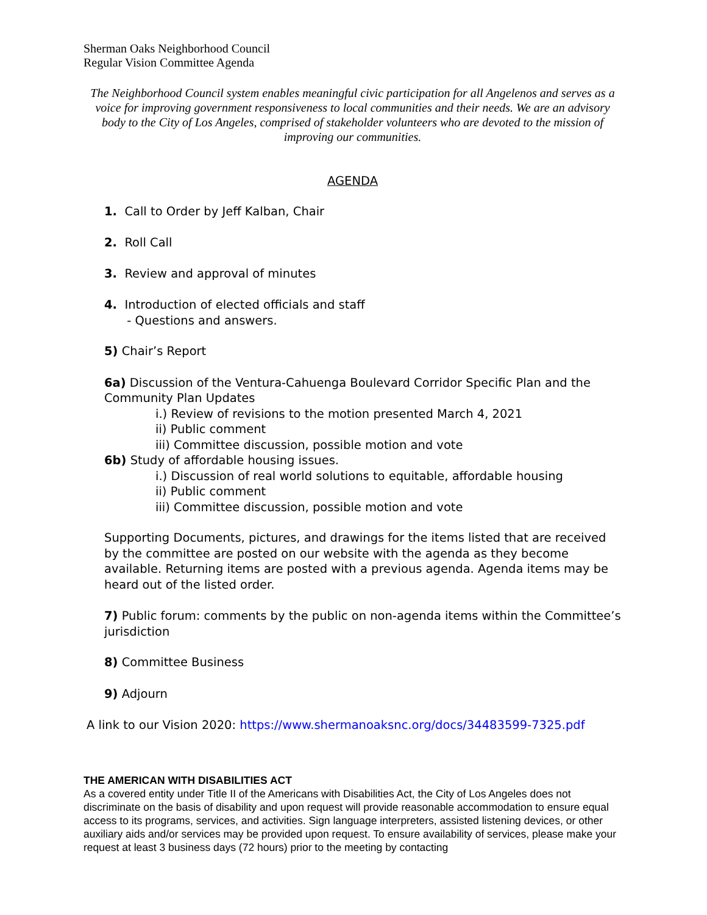Sherman Oaks Neighborhood Council
Regular Vision Committee Agenda
The Neighborhood Council system enables meaningful civic participation for all Angelenos and serves as a voice for improving government responsiveness to local communities and their needs. We are an advisory body to the City of Los Angeles, comprised of stakeholder volunteers who are devoted to the mission of improving our communities.
AGENDA
1. Call to Order by Jeff Kalban, Chair
2. Roll Call
3. Review and approval of minutes
4. Introduction of elected officials and staff
- Questions and answers.
5) Chair’s Report
6a) Discussion of the Ventura-Cahuenga Boulevard Corridor Specific Plan and the Community Plan Updates
i.) Review of revisions to the motion presented March 4, 2021
ii) Public comment
iii) Committee discussion, possible motion and vote
6b) Study of affordable housing issues.
i.) Discussion of real world solutions to equitable, affordable housing
ii) Public comment
iii) Committee discussion, possible motion and vote
Supporting Documents, pictures, and drawings for the items listed that are received by the committee are posted on our website with the agenda as they become available. Returning items are posted with a previous agenda. Agenda items may be heard out of the listed order.
7) Public forum: comments by the public on non-agenda items within the Committee’s jurisdiction
8) Committee Business
9) Adjourn
A link to our Vision 2020: https://www.shermanoaksnc.org/docs/34483599-7325.pdf
THE AMERICAN WITH DISABILITIES ACT
As a covered entity under Title II of the Americans with Disabilities Act, the City of Los Angeles does not discriminate on the basis of disability and upon request will provide reasonable accommodation to ensure equal access to its programs, services, and activities. Sign language interpreters, assisted listening devices, or other auxiliary aids and/or services may be provided upon request. To ensure availability of services, please make your request at least 3 business days (72 hours) prior to the meeting by contacting